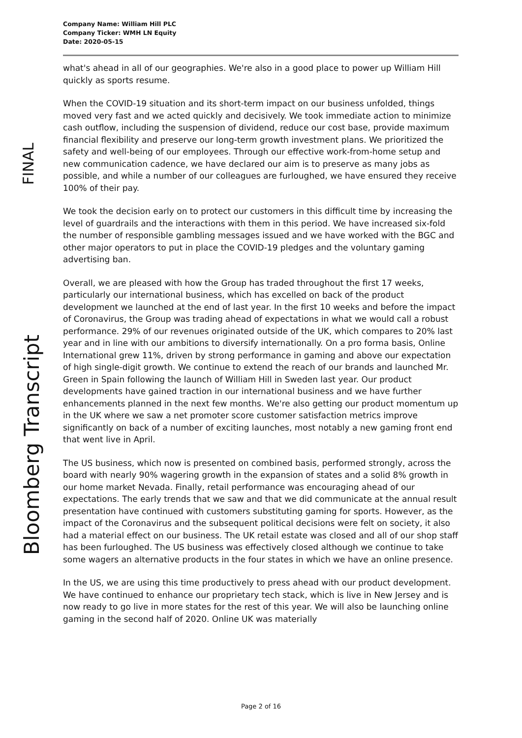Company Name: William Hill PLC
Company Ticker: WMH LN Equity
Date: 2020-05-15
FINAL
Bloomberg Transcript
what's ahead in all of our geographies. We're also in a good place to power up William Hill quickly as sports resume.
When the COVID-19 situation and its short-term impact on our business unfolded, things moved very fast and we acted quickly and decisively. We took immediate action to minimize cash outflow, including the suspension of dividend, reduce our cost base, provide maximum financial flexibility and preserve our long-term growth investment plans. We prioritized the safety and well-being of our employees. Through our effective work-from-home setup and new communication cadence, we have declared our aim is to preserve as many jobs as possible, and while a number of our colleagues are furloughed, we have ensured they receive 100% of their pay.
We took the decision early on to protect our customers in this difficult time by increasing the level of guardrails and the interactions with them in this period. We have increased six-fold the number of responsible gambling messages issued and we have worked with the BGC and other major operators to put in place the COVID-19 pledges and the voluntary gaming advertising ban.
Overall, we are pleased with how the Group has traded throughout the first 17 weeks, particularly our international business, which has excelled on back of the product development we launched at the end of last year. In the first 10 weeks and before the impact of Coronavirus, the Group was trading ahead of expectations in what we would call a robust performance. 29% of our revenues originated outside of the UK, which compares to 20% last year and in line with our ambitions to diversify internationally. On a pro forma basis, Online International grew 11%, driven by strong performance in gaming and above our expectation of high single-digit growth. We continue to extend the reach of our brands and launched Mr. Green in Spain following the launch of William Hill in Sweden last year. Our product developments have gained traction in our international business and we have further enhancements planned in the next few months. We're also getting our product momentum up in the UK where we saw a net promoter score customer satisfaction metrics improve significantly on back of a number of exciting launches, most notably a new gaming front end that went live in April.
The US business, which now is presented on combined basis, performed strongly, across the board with nearly 90% wagering growth in the expansion of states and a solid 8% growth in our home market Nevada. Finally, retail performance was encouraging ahead of our expectations. The early trends that we saw and that we did communicate at the annual result presentation have continued with customers substituting gaming for sports. However, as the impact of the Coronavirus and the subsequent political decisions were felt on society, it also had a material effect on our business. The UK retail estate was closed and all of our shop staff has been furloughed. The US business was effectively closed although we continue to take some wagers an alternative products in the four states in which we have an online presence.
In the US, we are using this time productively to press ahead with our product development. We have continued to enhance our proprietary tech stack, which is live in New Jersey and is now ready to go live in more states for the rest of this year. We will also be launching online gaming in the second half of 2020. Online UK was materially
Page 2 of 16